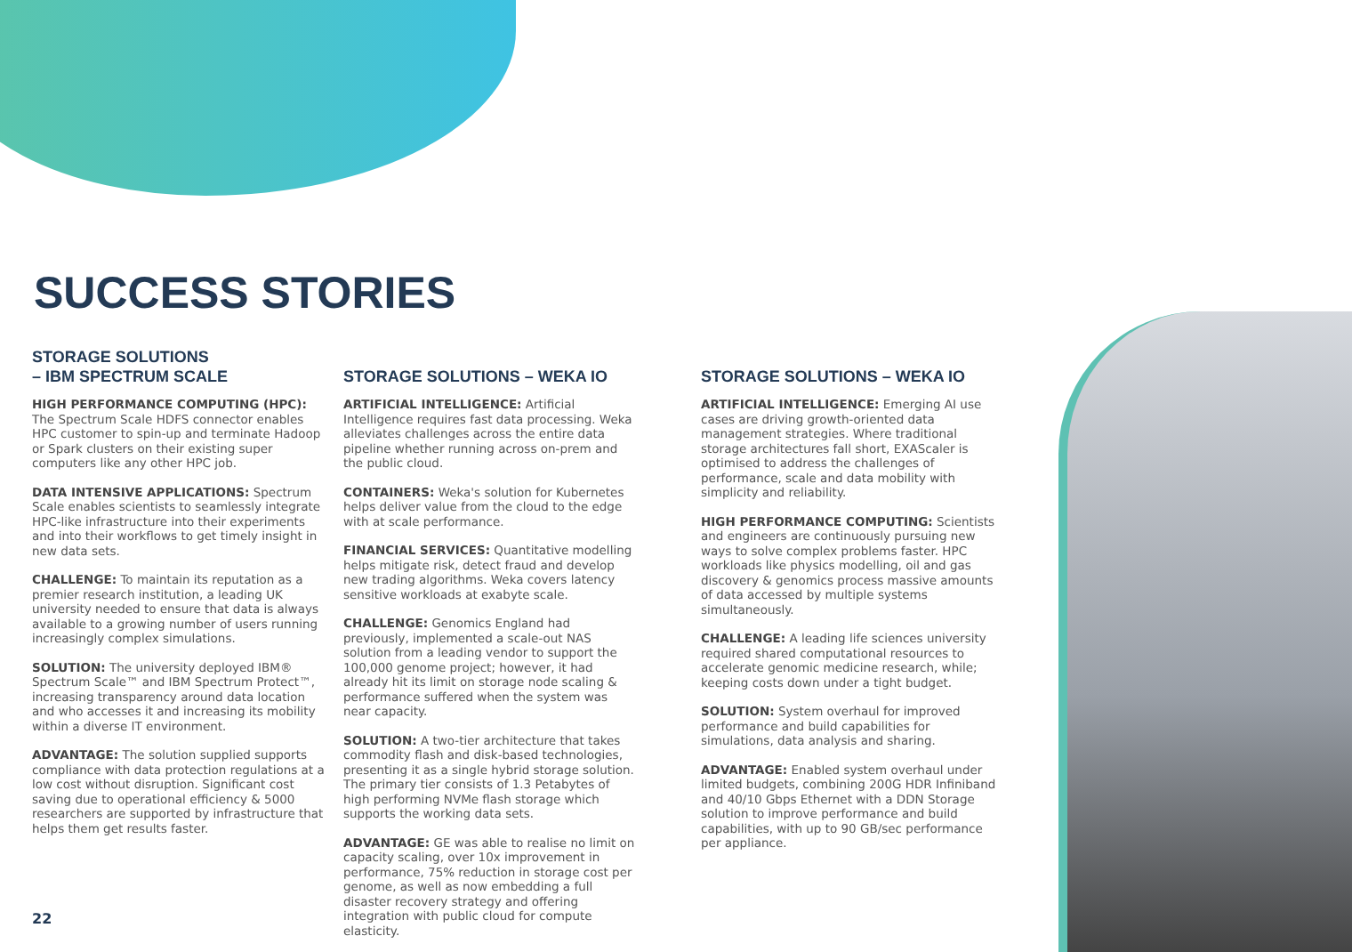SUCCESS STORIES
STORAGE SOLUTIONS
– IBM SPECTRUM SCALE
HIGH PERFORMANCE COMPUTING (HPC): The Spectrum Scale HDFS connector enables HPC customer to spin-up and terminate Hadoop or Spark clusters on their existing super computers like any other HPC job.
DATA INTENSIVE APPLICATIONS: Spectrum Scale enables scientists to seamlessly integrate HPC-like infrastructure into their experiments and into their workflows to get timely insight in new data sets.
CHALLENGE: To maintain its reputation as a premier research institution, a leading UK university needed to ensure that data is always available to a growing number of users running increasingly complex simulations.
SOLUTION: The university deployed IBM® Spectrum Scale™ and IBM Spectrum Protect™, increasing transparency around data location and who accesses it and increasing its mobility within a diverse IT environment.
ADVANTAGE: The solution supplied supports compliance with data protection regulations at a low cost without disruption. Significant cost saving due to operational efficiency & 5000 researchers are supported by infrastructure that helps them get results faster.
STORAGE SOLUTIONS – WEKA IO
ARTIFICIAL INTELLIGENCE: Artificial Intelligence requires fast data processing. Weka alleviates challenges across the entire data pipeline whether running across on-prem and the public cloud.
CONTAINERS: Weka's solution for Kubernetes helps deliver value from the cloud to the edge with at scale performance.
FINANCIAL SERVICES: Quantitative modelling helps mitigate risk, detect fraud and develop new trading algorithms. Weka covers latency sensitive workloads at exabyte scale.
CHALLENGE: Genomics England had previously, implemented a scale-out NAS solution from a leading vendor to support the 100,000 genome project; however, it had already hit its limit on storage node scaling & performance suffered when the system was near capacity.
SOLUTION: A two-tier architecture that takes commodity flash and disk-based technologies, presenting it as a single hybrid storage solution. The primary tier consists of 1.3 Petabytes of high performing NVMe flash storage which supports the working data sets.
ADVANTAGE: GE was able to realise no limit on capacity scaling, over 10x improvement in performance, 75% reduction in storage cost per genome, as well as now embedding a full disaster recovery strategy and offering integration with public cloud for compute elasticity.
STORAGE SOLUTIONS – WEKA IO
ARTIFICIAL INTELLIGENCE: Emerging AI use cases are driving growth-oriented data management strategies. Where traditional storage architectures fall short, EXAScaler is optimised to address the challenges of performance, scale and data mobility with simplicity and reliability.
HIGH PERFORMANCE COMPUTING: Scientists and engineers are continuously pursuing new ways to solve complex problems faster. HPC workloads like physics modelling, oil and gas discovery & genomics process massive amounts of data accessed by multiple systems simultaneously.
CHALLENGE: A leading life sciences university required shared computational resources to accelerate genomic medicine research, while; keeping costs down under a tight budget.
SOLUTION: System overhaul for improved performance and build capabilities for simulations, data analysis and sharing.
ADVANTAGE: Enabled system overhaul under limited budgets, combining 200G HDR Infiniband and 40/10 Gbps Ethernet with a DDN Storage solution to improve performance and build capabilities, with up to 90 GB/sec performance per appliance.
22